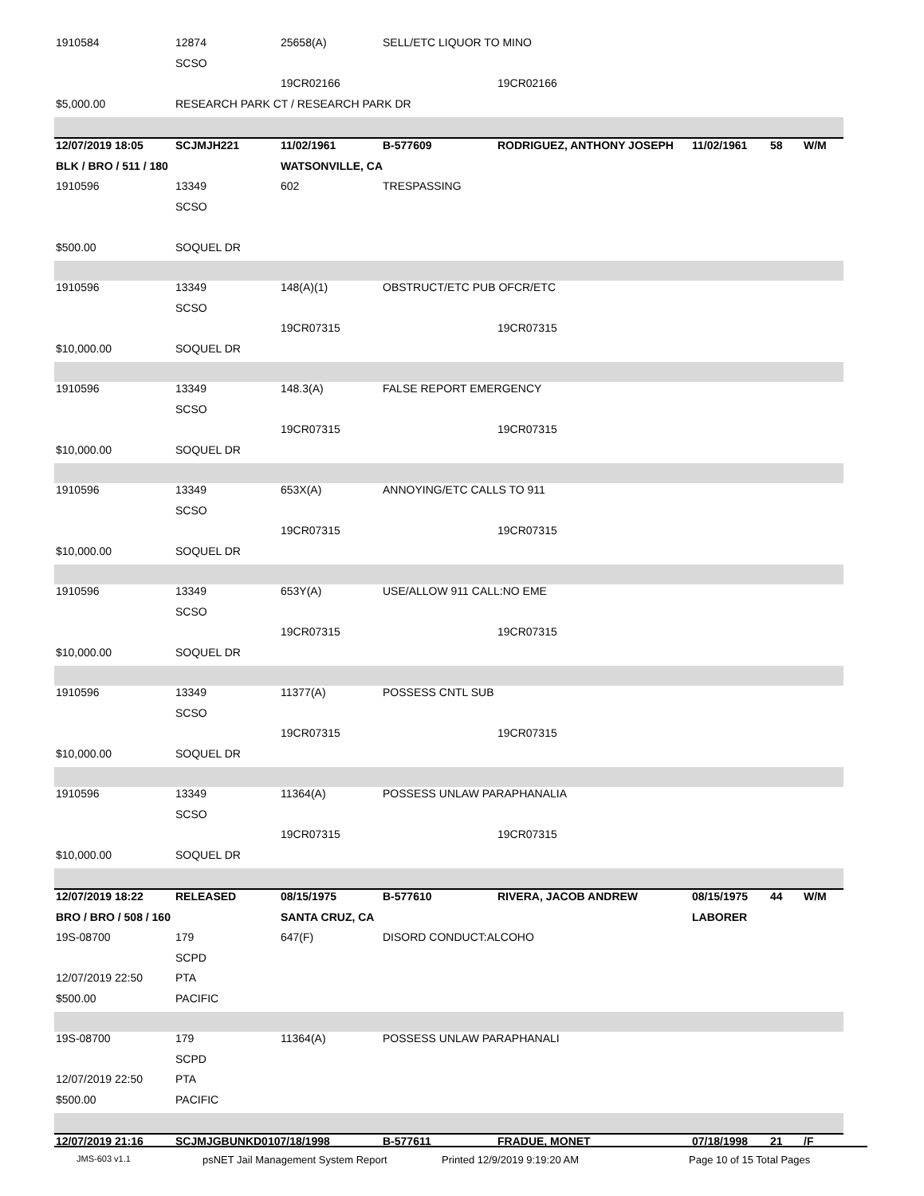| 1910584 | 12874 | 25658(A) | SELL/ETC LIQUOR TO MINO | | | | |
| | SCSO | | | | | | |
| | | 19CR02166 | | 19CR02166 | | | |
| $5,000.00 | RESEARCH PARK CT / RESEARCH PARK DR | | | | | | |
| 12/07/2019 18:05 | SCJMJH221 | 11/02/1961 | B-577609 | RODRIGUEZ, ANTHONY JOSEPH | 11/02/1961 | 58 | W/M |
| BLK / BRO / 511 / 180 | | WATSONVILLE, CA | | | | | |
| 1910596 | 13349 | 602 | TRESPASSING | | | | |
| | SCSO | | | | | | |
| $500.00 | SOQUEL DR | | | | | | |
| 1910596 | 13349 | 148(A)(1) | OBSTRUCT/ETC PUB OFCR/ETC | | | | |
| | SCSO | | | | | | |
| | | 19CR07315 | | 19CR07315 | | | |
| $10,000.00 | SOQUEL DR | | | | | | |
| 1910596 | 13349 | 148.3(A) | FALSE REPORT EMERGENCY | | | | |
| | SCSO | | | | | | |
| | | 19CR07315 | | 19CR07315 | | | |
| $10,000.00 | SOQUEL DR | | | | | | |
| 1910596 | 13349 | 653X(A) | ANNOYING/ETC CALLS TO 911 | | | | |
| | SCSO | | | | | | |
| | | 19CR07315 | | 19CR07315 | | | |
| $10,000.00 | SOQUEL DR | | | | | | |
| 1910596 | 13349 | 653Y(A) | USE/ALLOW 911 CALL:NO EME | | | | |
| | SCSO | | | | | | |
| | | 19CR07315 | | 19CR07315 | | | |
| $10,000.00 | SOQUEL DR | | | | | | |
| 1910596 | 13349 | 11377(A) | POSSESS CNTL SUB | | | | |
| | SCSO | | | | | | |
| | | 19CR07315 | | 19CR07315 | | | |
| $10,000.00 | SOQUEL DR | | | | | | |
| 1910596 | 13349 | 11364(A) | POSSESS UNLAW PARAPHANALIA | | | | |
| | SCSO | | | | | | |
| | | 19CR07315 | | 19CR07315 | | | |
| $10,000.00 | SOQUEL DR | | | | | | |
| 12/07/2019 18:22 | RELEASED | 08/15/1975 | B-577610 | RIVERA, JACOB ANDREW | 08/15/1975 | 44 | W/M |
| BRO / BRO / 508 / 160 | | SANTA CRUZ, CA | | | LABORER | | |
| 19S-08700 | 179 | 647(F) | DISORD CONDUCT:ALCOHO | | | | |
| | SCPD | | | | | | |
| 12/07/2019 22:50 | PTA | | | | | | |
| $500.00 | PACIFIC | | | | | | |
| 19S-08700 | 179 | 11364(A) | POSSESS UNLAW PARAPHANALI | | | | |
| | SCPD | | | | | | |
| 12/07/2019 22:50 | PTA | | | | | | |
| $500.00 | PACIFIC | | | | | | |
| 12/07/2019 21:16 | SCJMJGBUNKD0107/18/1998 | | B-577611 | FRADUE, MONET | 07/18/1998 | 21 | /F |
JMS-603 v1.1 psNET Jail Management System Report Printed 12/9/2019 9:19:20 AM Page 10 of 15 Total Pages